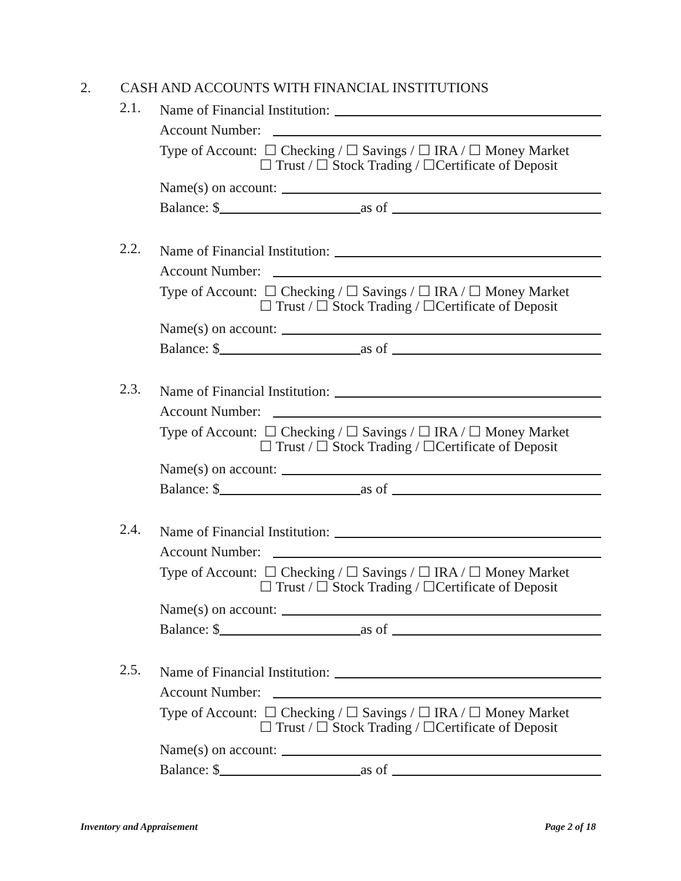2. CASH AND ACCOUNTS WITH FINANCIAL INSTITUTIONS
2.1.
Name of Financial Institution:
Account Number:
Type of Account: ☐ Checking / ☐ Savings / ☐ IRA / ☐ Money Market
☐ Trust / ☐ Stock Trading / ☐Certificate of Deposit
Name(s) on account:
Balance: $ as of
2.2.
Name of Financial Institution:
Account Number:
Type of Account: ☐ Checking / ☐ Savings / ☐ IRA / ☐ Money Market
☐ Trust / ☐ Stock Trading / ☐Certificate of Deposit
Name(s) on account:
Balance: $ as of
2.3.
Name of Financial Institution:
Account Number:
Type of Account: ☐ Checking / ☐ Savings / ☐ IRA / ☐ Money Market
☐ Trust / ☐ Stock Trading / ☐Certificate of Deposit
Name(s) on account:
Balance: $ as of
2.4.
Name of Financial Institution:
Account Number:
Type of Account: ☐ Checking / ☐ Savings / ☐ IRA / ☐ Money Market
☐ Trust / ☐ Stock Trading / ☐Certificate of Deposit
Name(s) on account:
Balance: $ as of
2.5.
Name of Financial Institution:
Account Number:
Type of Account: ☐ Checking / ☐ Savings / ☐ IRA / ☐ Money Market
☐ Trust / ☐ Stock Trading / ☐Certificate of Deposit
Name(s) on account:
Balance: $ as of
Inventory and Appraisement Page 2 of 18